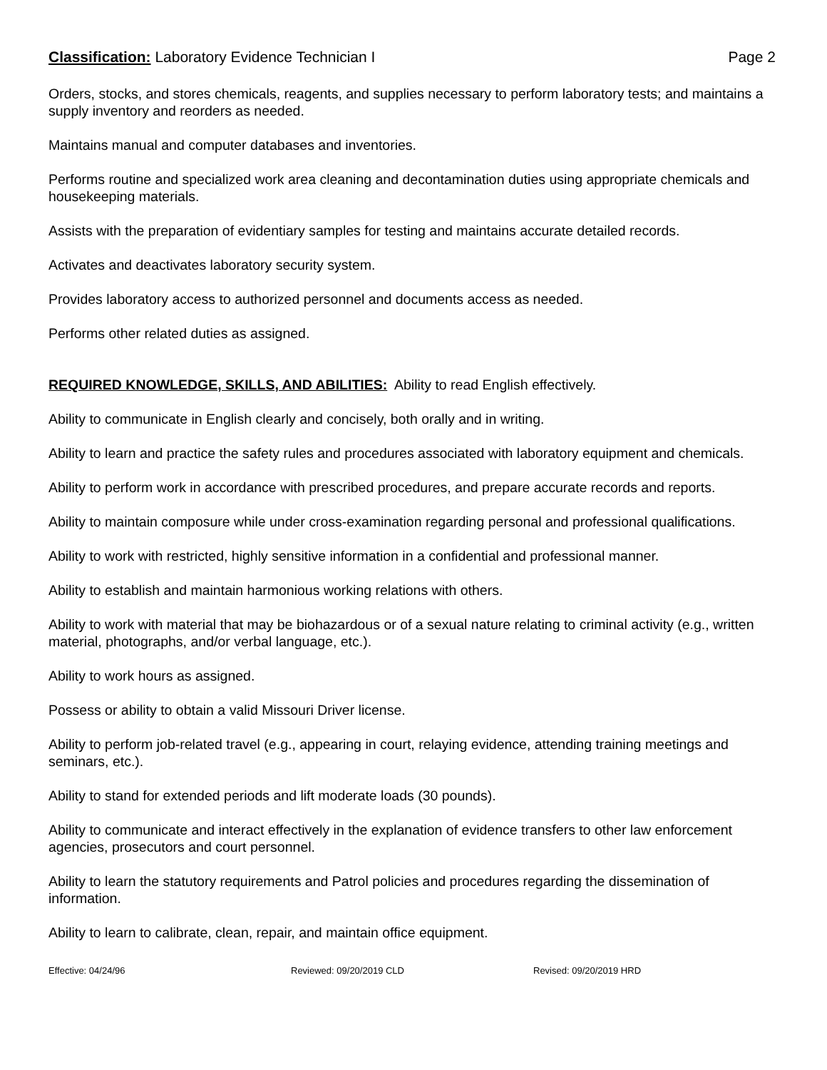Classification: Laboratory Evidence Technician I
Page 2
Orders, stocks, and stores chemicals, reagents, and supplies necessary to perform laboratory tests; and maintains a supply inventory and reorders as needed.
Maintains manual and computer databases and inventories.
Performs routine and specialized work area cleaning and decontamination duties using appropriate chemicals and housekeeping materials.
Assists with the preparation of evidentiary samples for testing and maintains accurate detailed records.
Activates and deactivates laboratory security system.
Provides laboratory access to authorized personnel and documents access as needed.
Performs other related duties as assigned.
REQUIRED KNOWLEDGE, SKILLS, AND ABILITIES: Ability to read English effectively.
Ability to communicate in English clearly and concisely, both orally and in writing.
Ability to learn and practice the safety rules and procedures associated with laboratory equipment and chemicals.
Ability to perform work in accordance with prescribed procedures, and prepare accurate records and reports.
Ability to maintain composure while under cross-examination regarding personal and professional qualifications.
Ability to work with restricted, highly sensitive information in a confidential and professional manner.
Ability to establish and maintain harmonious working relations with others.
Ability to work with material that may be biohazardous or of a sexual nature relating to criminal activity (e.g., written material, photographs, and/or verbal language, etc.).
Ability to work hours as assigned.
Possess or ability to obtain a valid Missouri Driver license.
Ability to perform job-related travel (e.g., appearing in court, relaying evidence, attending training meetings and seminars, etc.).
Ability to stand for extended periods and lift moderate loads (30 pounds).
Ability to communicate and interact effectively in the explanation of evidence transfers to other law enforcement agencies, prosecutors and court personnel.
Ability to learn the statutory requirements and Patrol policies and procedures regarding the dissemination of information.
Ability to learn to calibrate, clean, repair, and maintain office equipment.
Effective: 04/24/96 Reviewed: 09/20/2019 CLD Revised: 09/20/2019 HRD